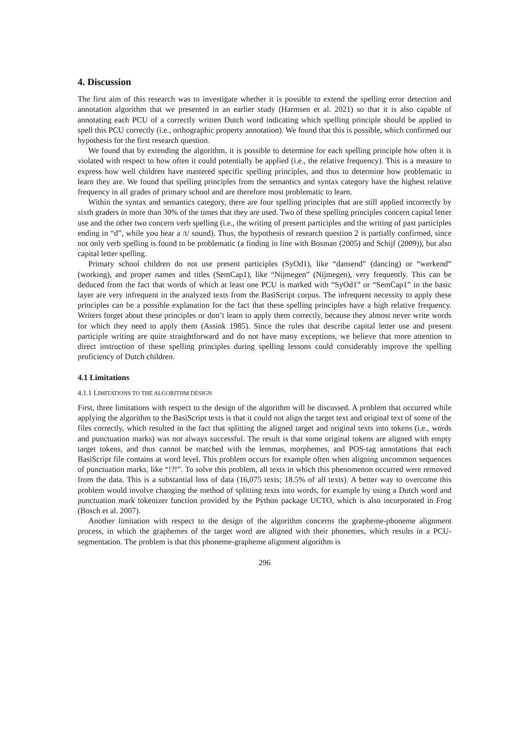4. Discussion
The first aim of this research was to investigate whether it is possible to extend the spelling error detection and annotation algorithm that we presented in an earlier study (Harmsen et al. 2021) so that it is also capable of annotating each PCU of a correctly written Dutch word indicating which spelling principle should be applied to spell this PCU correctly (i.e., orthographic property annotation). We found that this is possible, which confirmed our hypothesis for the first research question.
We found that by extending the algorithm, it is possible to determine for each spelling principle how often it is violated with respect to how often it could potentially be applied (i.e., the relative frequency). This is a measure to express how well children have mastered specific spelling principles, and thus to determine how problematic to learn they are. We found that spelling principles from the semantics and syntax category have the highest relative frequency in all grades of primary school and are therefore most problematic to learn.
Within the syntax and semantics category, there are four spelling principles that are still applied incorrectly by sixth graders in more than 30% of the times that they are used. Two of these spelling principles concern capital letter use and the other two concern verb spelling (i.e., the writing of present participles and the writing of past participles ending in “d”, while you hear a /t/ sound). Thus, the hypothesis of research question 2 is partially confirmed, since not only verb spelling is found to be problematic (a finding in line with Bosman (2005) and Schijf (2009)), but also capital letter spelling.
Primary school children do not use present participles (SyOd1), like “dansend” (dancing) or “werkend” (working), and proper names and titles (SemCap1), like “Nijmegen” (Nijmegen), very frequently. This can be deduced from the fact that words of which at least one PCU is marked with “SyOd1” or “SemCap1” in the basic layer are very infrequent in the analyzed texts from the BasiScript corpus. The infrequent necessity to apply these principles can be a possible explanation for the fact that these spelling principles have a high relative frequency. Writers forget about these principles or don’t learn to apply them correctly, because they almost never write words for which they need to apply them (Assink 1985). Since the rules that describe capital letter use and present participle writing are quite straightforward and do not have many exceptions, we believe that more attention to direct instruction of these spelling principles during spelling lessons could considerably improve the spelling proficiency of Dutch children.
4.1 Limitations
4.1.1 LIMITATIONS TO THE ALGORITHM DESIGN
First, three limitations with respect to the design of the algorithm will be discussed. A problem that occurred while applying the algorithm to the BasiScript texts is that it could not align the target text and original text of some of the files correctly, which resulted in the fact that splitting the aligned target and original texts into tokens (i.e., words and punctuation marks) was not always successful. The result is that some original tokens are aligned with empty target tokens, and thus cannot be matched with the lemmas, morphemes, and POS-tag annotations that each BasiScript file contains at word level. This problem occurs for example often when aligning uncommon sequences of punctuation marks, like “!?!”. To solve this problem, all texts in which this phenomenon occurred were removed from the data. This is a substantial loss of data (16,075 texts; 18.5% of all texts). A better way to overcome this problem would involve changing the method of splitting texts into words, for example by using a Dutch word and punctuation mark tokenizer function provided by the Python package UCTO, which is also incorporated in Frog (Bosch et al. 2007).
Another limitation with respect to the design of the algorithm concerns the grapheme-phoneme alignment process, in which the graphemes of the target word are aligned with their phonemes, which results in a PCU-segmentation. The problem is that this phoneme-grapheme alignment algorithm is
296